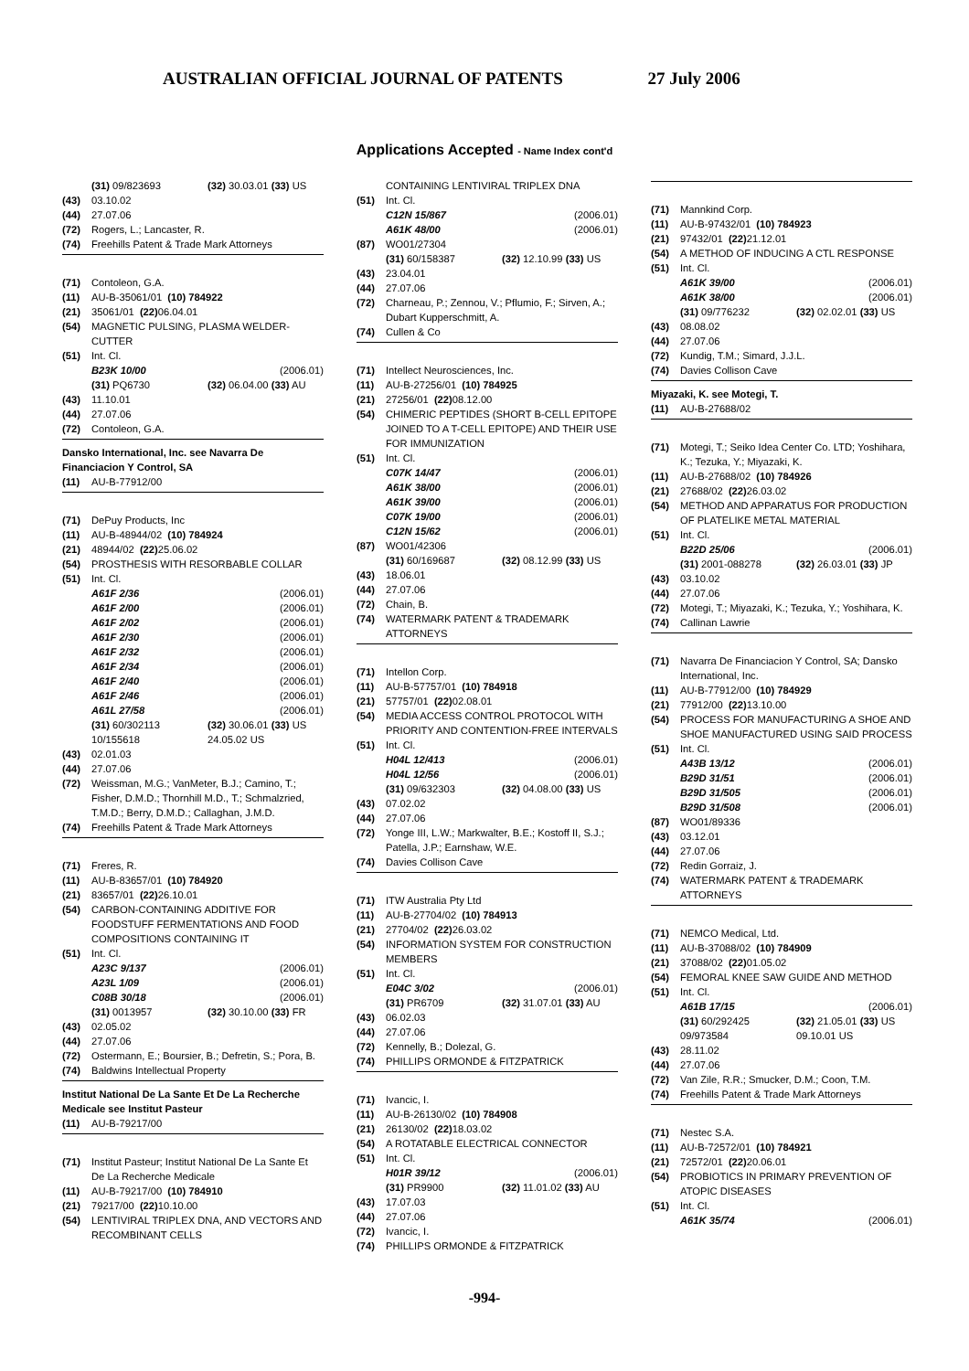AUSTRALIAN OFFICIAL JOURNAL OF PATENTS 27 July 2006
Applications Accepted - Name Index cont'd
(31) 09/823693 (32) 30.03.01 (33) US
(43) 03.10.02
(44) 27.07.06
(72) Rogers, L.; Lancaster, R.
(74) Freehills Patent & Trade Mark Attorneys
(71) Contoleon, G.A.
(11) AU-B-35061/01 (10) 784922
(21) 35061/01 (22) 06.04.01
(54) MAGNETIC PULSING, PLASMA WELDER-CUTTER
(51) Int. Cl.
B23K 10/00 (2006.01)
(31) PQ6730 (32) 06.04.00 (33) AU
(43) 11.10.01
(44) 27.07.06
(72) Contoleon, G.A.
Dansko International, Inc. see Navarra De Financiacion Y Control, SA
(11) AU-B-77912/00
(71) DePuy Products, Inc
(11) AU-B-48944/02 (10) 784924
(21) 48944/02 (22) 25.06.02
(54) PROSTHESIS WITH RESORBABLE COLLAR
(51) Int. Cl.
A61F 2/36 (2006.01)
A61F 2/00 (2006.01)
A61F 2/02 (2006.01)
A61F 2/30 (2006.01)
A61F 2/32 (2006.01)
A61F 2/34 (2006.01)
A61F 2/40 (2006.01)
A61F 2/46 (2006.01)
A61L 27/58 (2006.01)
(31) 60/302113 (32) 30.06.01 (33) US
10/155618 24.05.02 US
(43) 02.01.03
(44) 27.07.06
(72) Weissman, M.G.; VanMeter, B.J.; Camino, T.; Fisher, D.M.D.; Thornhill M.D., T.; Schmalzried, T.M.D.; Berry, D.M.D.; Callaghan, J.M.D.
(74) Freehills Patent & Trade Mark Attorneys
(71) Freres, R.
(11) AU-B-83657/01 (10) 784920
(21) 83657/01 (22) 26.10.01
(54) CARBON-CONTAINING ADDITIVE FOR FOODSTUFF FERMENTATIONS AND FOOD COMPOSITIONS CONTAINING IT
(51) Int. Cl.
A23C 9/137 (2006.01)
A23L 1/09 (2006.01)
C08B 30/18 (2006.01)
(31) 0013957 (32) 30.10.00 (33) FR
(43) 02.05.02
(44) 27.07.06
(72) Ostermann, E.; Boursier, B.; Defretin, S.; Pora, B.
(74) Baldwins Intellectual Property
Institut National De La Sante Et De La Recherche Medicale see Institut Pasteur
(11) AU-B-79217/00
(71) Institut Pasteur; Institut National De La Sante Et De La Recherche Medicale
(11) AU-B-79217/00 (10) 784910
(21) 79217/00 (22) 10.10.00
(54) LENTIVIRAL TRIPLEX DNA, AND VECTORS AND RECOMBINANT CELLS
CONTAINING LENTIVIRAL TRIPLEX DNA
(51) Int. Cl.
C12N 15/867 (2006.01)
A61K 48/00 (2006.01)
(87) WO01/27304
(31) 60/158387 (32) 12.10.99 (33) US
(43) 23.04.01
(44) 27.07.06
(72) Charneau, P.; Zennou, V.; Pflumio, F.; Sirven, A.; Dubart Kupperschmitt, A.
(74) Cullen & Co
(71) Intellect Neurosciences, Inc.
(11) AU-B-27256/01 (10) 784925
(21) 27256/01 (22) 08.12.00
(54) CHIMERIC PEPTIDES (SHORT B-CELL EPITOPE JOINED TO A T-CELL EPITOPE) AND THEIR USE FOR IMMUNIZATION
(51) Int. Cl.
C07K 14/47 (2006.01)
A61K 38/00 (2006.01)
A61K 39/00 (2006.01)
C07K 19/00 (2006.01)
C12N 15/62 (2006.01)
(87) WO01/42306
(31) 60/169687 (32) 08.12.99 (33) US
(43) 18.06.01
(44) 27.07.06
(72) Chain, B.
(74) WATERMARK PATENT & TRADEMARK ATTORNEYS
(71) Intellon Corp.
(11) AU-B-57757/01 (10) 784918
(21) 57757/01 (22) 02.08.01
(54) MEDIA ACCESS CONTROL PROTOCOL WITH PRIORITY AND CONTENTION-FREE INTERVALS
(51) Int. Cl.
H04L 12/413 (2006.01)
H04L 12/56 (2006.01)
(31) 09/632303 (32) 04.08.00 (33) US
(43) 07.02.02
(44) 27.07.06
(72) Yonge III, L.W.; Markwalter, B.E.; Kostoff II, S.J.; Patella, J.P.; Earnshaw, W.E.
(74) Davies Collison Cave
(71) ITW Australia Pty Ltd
(11) AU-B-27704/02 (10) 784913
(21) 27704/02 (22) 26.03.02
(54) INFORMATION SYSTEM FOR CONSTRUCTION MEMBERS
(51) Int. Cl.
E04C 3/02 (2006.01)
(31) PR6709 (32) 31.07.01 (33) AU
(43) 06.02.03
(44) 27.07.06
(72) Kennelly, B.; Dolezal, G.
(74) PHILLIPS ORMONDE & FITZPATRICK
(71) Ivancic, I.
(11) AU-B-26130/02 (10) 784908
(21) 26130/02 (22) 18.03.02
(54) A ROTATABLE ELECTRICAL CONNECTOR
(51) Int. Cl.
H01R 39/12 (2006.01)
(31) PR9900 (32) 11.01.02 (33) AU
(43) 17.07.03
(44) 27.07.06
(72) Ivancic, I.
(74) PHILLIPS ORMONDE & FITZPATRICK
(71) Mannkind Corp.
(11) AU-B-97432/01 (10) 784923
(21) 97432/01 (22) 21.12.01
(54) A METHOD OF INDUCING A CTL RESPONSE
(51) Int. Cl.
A61K 39/00 (2006.01)
A61K 38/00 (2006.01)
(31) 09/776232 (32) 02.02.01 (33) US
(43) 08.08.02
(44) 27.07.06
(72) Kundig, T.M.; Simard, J.J.L.
(74) Davies Collison Cave
Miyazaki, K. see Motegi, T.
(11) AU-B-27688/02
(71) Motegi, T.; Seiko Idea Center Co. LTD; Yoshihara, K.; Tezuka, Y.; Miyazaki, K.
(11) AU-B-27688/02 (10) 784926
(21) 27688/02 (22) 26.03.02
(54) METHOD AND APPARATUS FOR PRODUCTION OF PLATELIKE METAL MATERIAL
(51) Int. Cl.
B22D 25/06 (2006.01)
(31) 2001-088278 (32) 26.03.01 (33) JP
(43) 03.10.02
(44) 27.07.06
(72) Motegi, T.; Miyazaki, K.; Tezuka, Y.; Yoshihara, K.
(74) Callinan Lawrie
(71) Navarra De Financiacion Y Control, SA; Dansko International, Inc.
(11) AU-B-77912/00 (10) 784929
(21) 77912/00 (22) 13.10.00
(54) PROCESS FOR MANUFACTURING A SHOE AND SHOE MANUFACTURED USING SAID PROCESS
(51) Int. Cl.
A43B 13/12 (2006.01)
B29D 31/51 (2006.01)
B29D 31/505 (2006.01)
B29D 31/508 (2006.01)
(87) WO01/89336
(43) 03.12.01
(44) 27.07.06
(72) Redin Gorraiz, J.
(74) WATERMARK PATENT & TRADEMARK ATTORNEYS
(71) NEMCO Medical, Ltd.
(11) AU-B-37088/02 (10) 784909
(21) 37088/02 (22) 01.05.02
(54) FEMORAL KNEE SAW GUIDE AND METHOD
(51) Int. Cl.
A61B 17/15 (2006.01)
(31) 60/292425 (32) 21.05.01 (33) US
09/973584 09.10.01 US
(43) 28.11.02
(44) 27.07.06
(72) Van Zile, R.R.; Smucker, D.M.; Coon, T.M.
(74) Freehills Patent & Trade Mark Attorneys
(71) Nestec S.A.
(11) AU-B-72572/01 (10) 784921
(21) 72572/01 (22) 20.06.01
(54) PROBIOTICS IN PRIMARY PREVENTION OF ATOPIC DISEASES
(51) Int. Cl.
A61K 35/74 (2006.01)
-994-